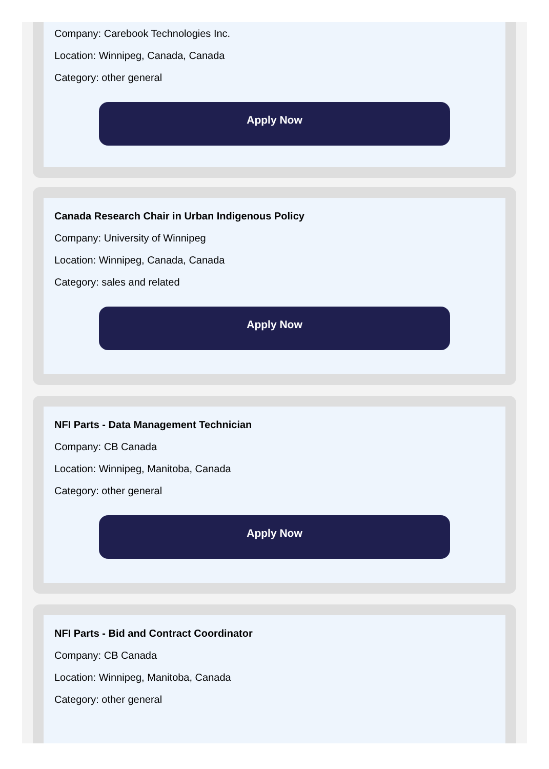Company: Carebook Technologies Inc.
Location: Winnipeg, Canada, Canada
Category: other general
Apply Now
Canada Research Chair in Urban Indigenous Policy
Company: University of Winnipeg
Location: Winnipeg, Canada, Canada
Category: sales and related
Apply Now
NFI Parts - Data Management Technician
Company: CB Canada
Location: Winnipeg, Manitoba, Canada
Category: other general
Apply Now
NFI Parts - Bid and Contract Coordinator
Company: CB Canada
Location: Winnipeg, Manitoba, Canada
Category: other general